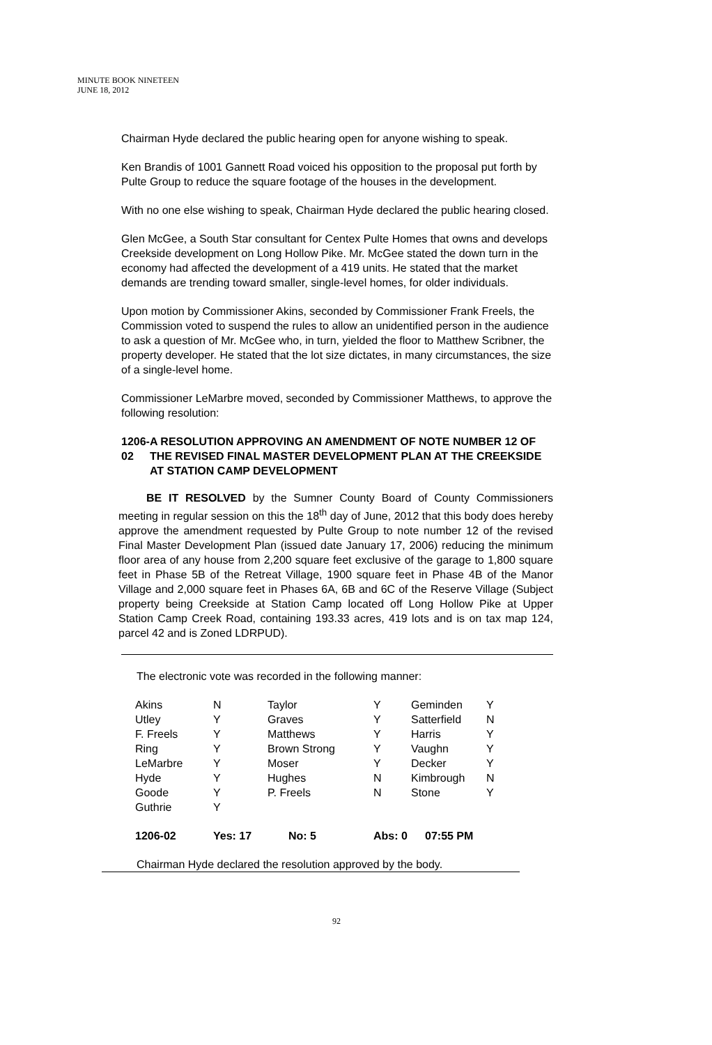MINUTE BOOK NINETEEN
JUNE 18, 2012
Chairman Hyde declared the public hearing open for anyone wishing to speak.
Ken Brandis of 1001 Gannett Road voiced his opposition to the proposal put forth by Pulte Group to reduce the square footage of the houses in the development.
With no one else wishing to speak, Chairman Hyde declared the public hearing closed.
Glen McGee, a South Star consultant for Centex Pulte Homes that owns and develops Creekside development on Long Hollow Pike. Mr. McGee stated the down turn in the economy had affected the development of a 419 units. He stated that the market demands are trending toward smaller, single-level homes, for older individuals.
Upon motion by Commissioner Akins, seconded by Commissioner Frank Freels, the Commission voted to suspend the rules to allow an unidentified person in the audience to ask a question of Mr. McGee who, in turn, yielded the floor to Matthew Scribner, the property developer. He stated that the lot size dictates, in many circumstances, the size of a single-level home.
Commissioner LeMarbre moved, seconded by Commissioner Matthews, to approve the following resolution:
1206-02 A RESOLUTION APPROVING AN AMENDMENT OF NOTE NUMBER 12 OF THE REVISED FINAL MASTER DEVELOPMENT PLAN AT THE CREEKSIDE AT STATION CAMP DEVELOPMENT
BE IT RESOLVED by the Sumner County Board of County Commissioners meeting in regular session on this the 18<sup>th</sup> day of June, 2012 that this body does hereby approve the amendment requested by Pulte Group to note number 12 of the revised Final Master Development Plan (issued date January 17, 2006) reducing the minimum floor area of any house from 2,200 square feet exclusive of the garage to 1,800 square feet in Phase 5B of the Retreat Village, 1900 square feet in Phase 4B of the Manor Village and 2,000 square feet in Phases 6A, 6B and 6C of the Reserve Village (Subject property being Creekside at Station Camp located off Long Hollow Pike at Upper Station Camp Creek Road, containing 193.33 acres, 419 lots and is on tax map 124, parcel 42 and is Zoned LDRPUD).
The electronic vote was recorded in the following manner:
| Akins | N | Taylor | Y | Geminden | Y |
| Utley | Y | Graves | Y | Satterfield | N |
| F. Freels | Y | Matthews | Y | Harris | Y |
| Ring | Y | Brown Strong | Y | Vaughn | Y |
| LeMarbre | Y | Moser | Y | Decker | Y |
| Hyde | Y | Hughes | N | Kimbrough | N |
| Goode | Y | P. Freels | N | Stone | Y |
| Guthrie | Y | | | | |
| 1206-02 | Yes: 17 | No: 5 | Abs: 0 | 07:55 PM | |
Chairman Hyde declared the resolution approved by the body.
92